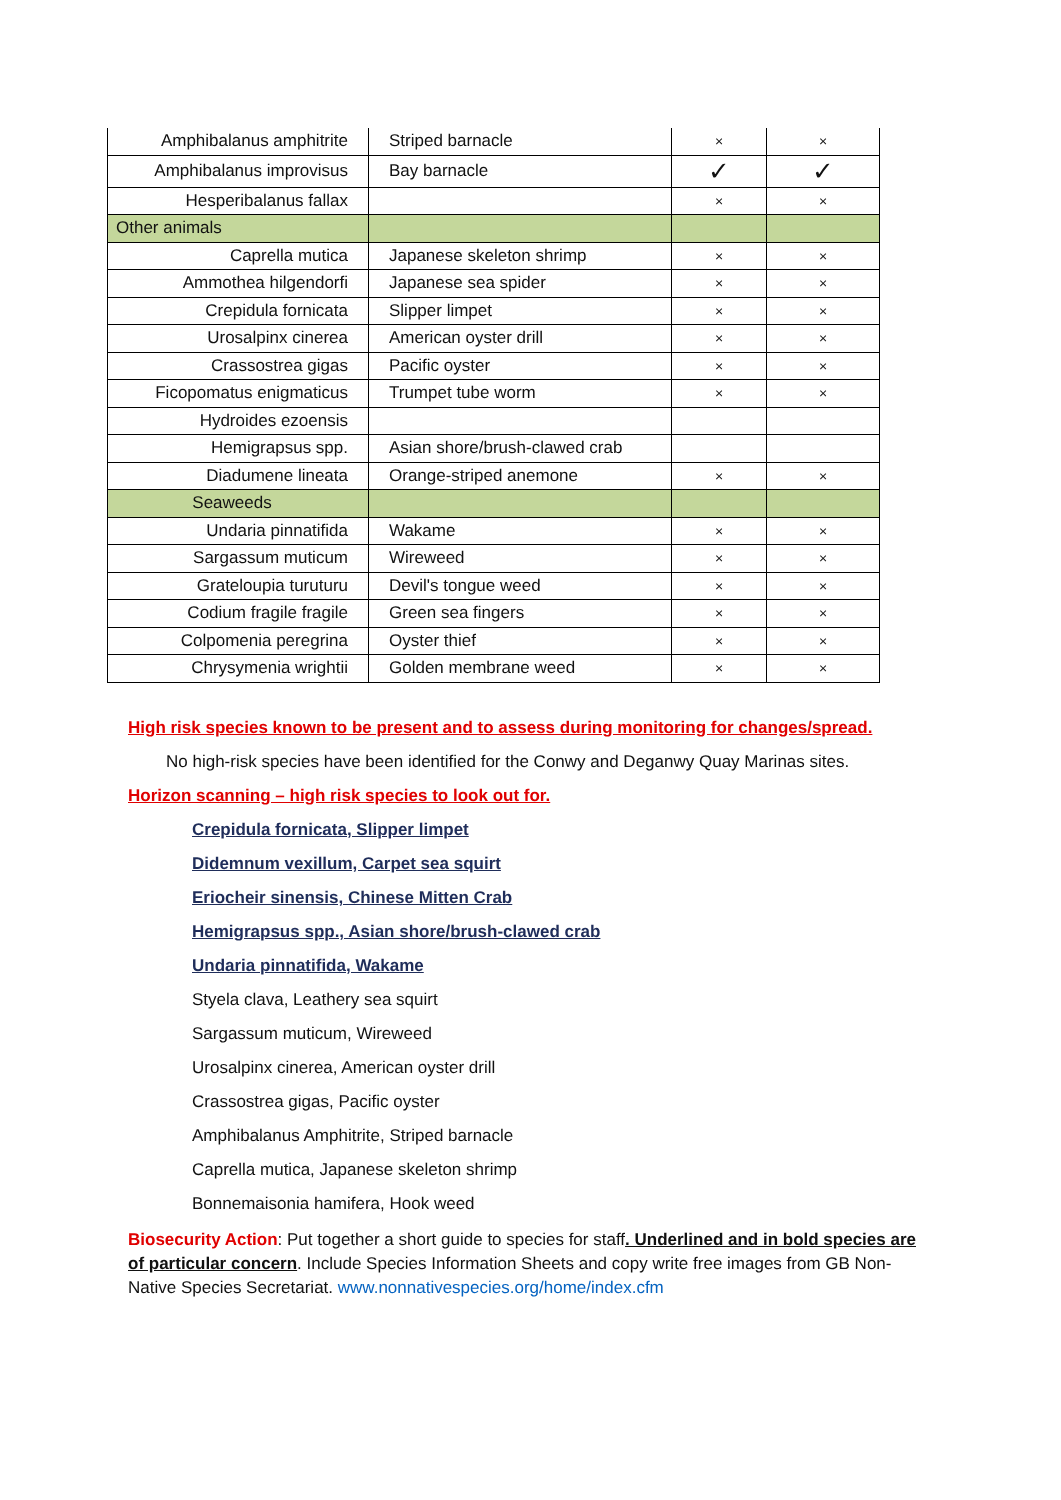| Amphibalanus amphitrite | Striped barnacle | × | × |
| Amphibalanus improvisus | Bay barnacle | ✓ | ✓ |
| Hesperibalanus fallax | | × | × |
| Other animals | | | |
| Caprella mutica | Japanese skeleton shrimp | × | × |
| Ammothea hilgendorfi | Japanese sea spider | × | × |
| Crepidula fornicata | Slipper limpet | × | × |
| Urosalpinx cinerea | American oyster drill | × | × |
| Crassostrea gigas | Pacific oyster | × | × |
| Ficopomatus enigmaticus | Trumpet tube worm | × | × |
| Hydroides ezoensis | | | |
| Hemigrapsus spp. | Asian shore/brush-clawed crab | | |
| Diadumene lineata | Orange-striped anemone | × | × |
| Seaweeds | | | |
| Undaria pinnatifida | Wakame | × | × |
| Sargassum muticum | Wireweed | × | × |
| Grateloupia turuturu | Devil's tongue weed | × | × |
| Codium fragile fragile | Green sea fingers | × | × |
| Colpomenia peregrina | Oyster thief | × | × |
| Chrysymenia wrightii | Golden membrane weed | × | × |
High risk species known to be present and to assess during monitoring for changes/spread.
No high-risk species have been identified for the Conwy and Deganwy Quay Marinas sites.
Horizon scanning – high risk species to look out for.
Crepidula fornicata, Slipper limpet
Didemnum vexillum, Carpet sea squirt
Eriocheir sinensis, Chinese Mitten Crab
Hemigrapsus spp., Asian shore/brush-clawed crab
Undaria pinnatifida, Wakame
Styela clava, Leathery sea squirt
Sargassum muticum, Wireweed
Urosalpinx cinerea, American oyster drill
Crassostrea gigas, Pacific oyster
Amphibalanus Amphitrite, Striped barnacle
Caprella mutica, Japanese skeleton shrimp
Bonnemaisonia hamifera, Hook weed
Biosecurity Action: Put together a short guide to species for staff. Underlined and in bold species are of particular concern. Include Species Information Sheets and copy write free images from GB Non-Native Species Secretariat. www.nonnativespecies.org/home/index.cfm